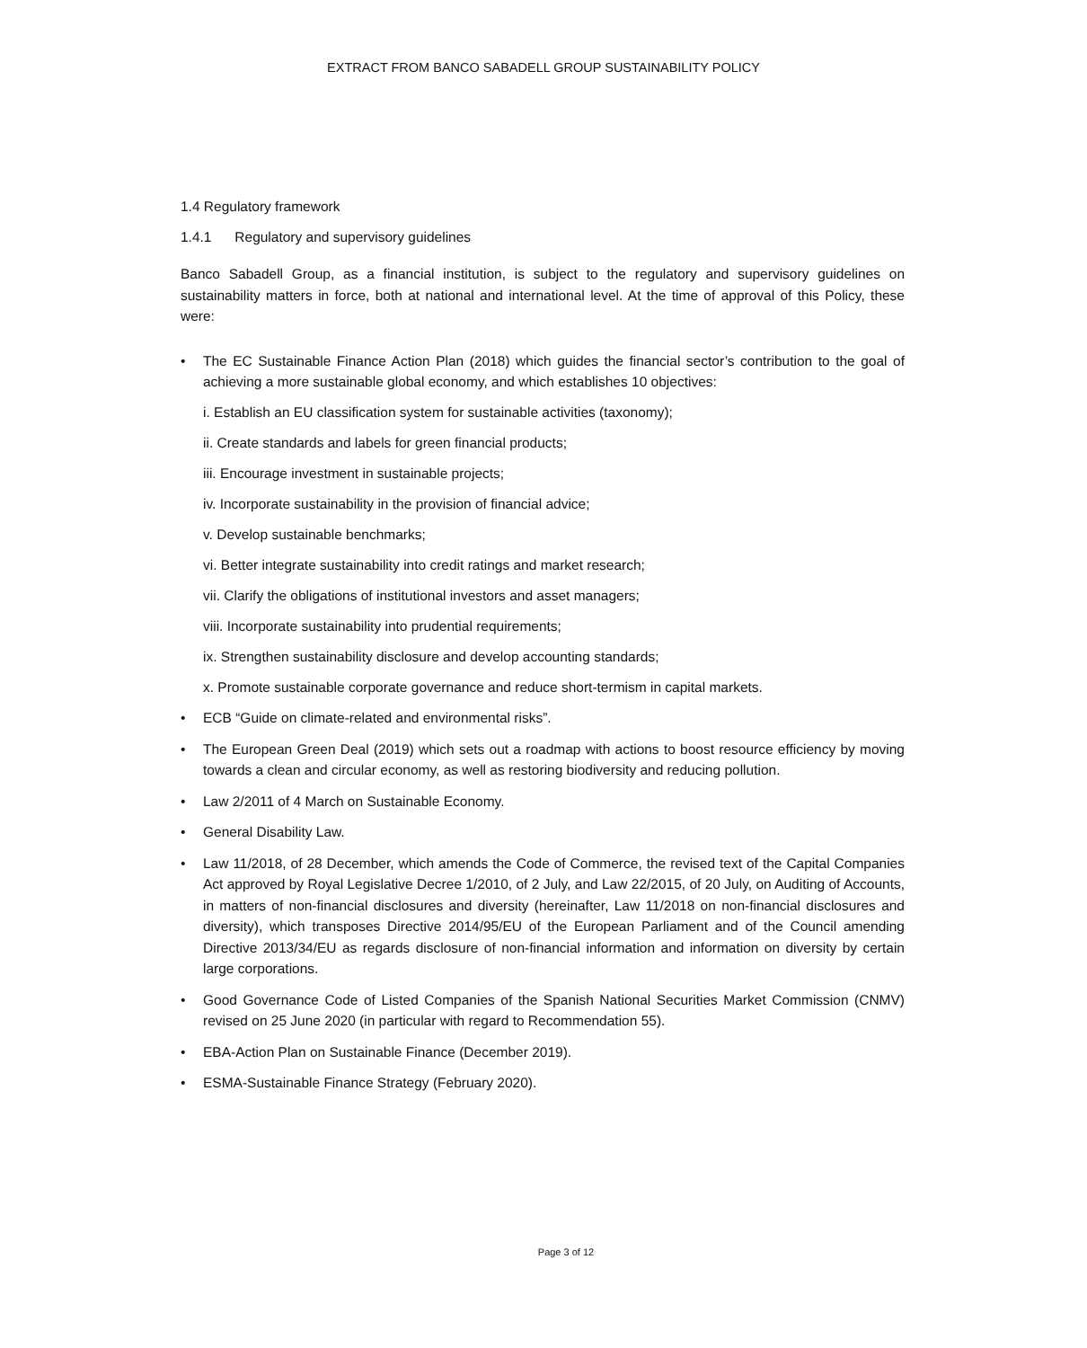EXTRACT FROM BANCO SABADELL GROUP SUSTAINABILITY POLICY
1.4 Regulatory framework
1.4.1 Regulatory and supervisory guidelines
Banco Sabadell Group, as a financial institution, is subject to the regulatory and supervisory guidelines on sustainability matters in force, both at national and international level. At the time of approval of this Policy, these were:
• The EC Sustainable Finance Action Plan (2018) which guides the financial sector’s contribution to the goal of achieving a more sustainable global economy, and which establishes 10 objectives:
i. Establish an EU classification system for sustainable activities (taxonomy);
ii. Create standards and labels for green financial products;
iii. Encourage investment in sustainable projects;
iv. Incorporate sustainability in the provision of financial advice;
v. Develop sustainable benchmarks;
vi. Better integrate sustainability into credit ratings and market research;
vii. Clarify the obligations of institutional investors and asset managers;
viii. Incorporate sustainability into prudential requirements;
ix. Strengthen sustainability disclosure and develop accounting standards;
x. Promote sustainable corporate governance and reduce short-termism in capital markets.
• ECB “Guide on climate-related and environmental risks”.
• The European Green Deal (2019) which sets out a roadmap with actions to boost resource efficiency by moving towards a clean and circular economy, as well as restoring biodiversity and reducing pollution.
• Law 2/2011 of 4 March on Sustainable Economy.
• General Disability Law.
• Law 11/2018, of 28 December, which amends the Code of Commerce, the revised text of the Capital Companies Act approved by Royal Legislative Decree 1/2010, of 2 July, and Law 22/2015, of 20 July, on Auditing of Accounts, in matters of non-financial disclosures and diversity (hereinafter, Law 11/2018 on non-financial disclosures and diversity), which transposes Directive 2014/95/EU of the European Parliament and of the Council amending Directive 2013/34/EU as regards disclosure of non-financial information and information on diversity by certain large corporations.
• Good Governance Code of Listed Companies of the Spanish National Securities Market Commission (CNMV) revised on 25 June 2020 (in particular with regard to Recommendation 55).
• EBA-Action Plan on Sustainable Finance (December 2019).
• ESMA-Sustainable Finance Strategy (February 2020).
Page 3 of 12